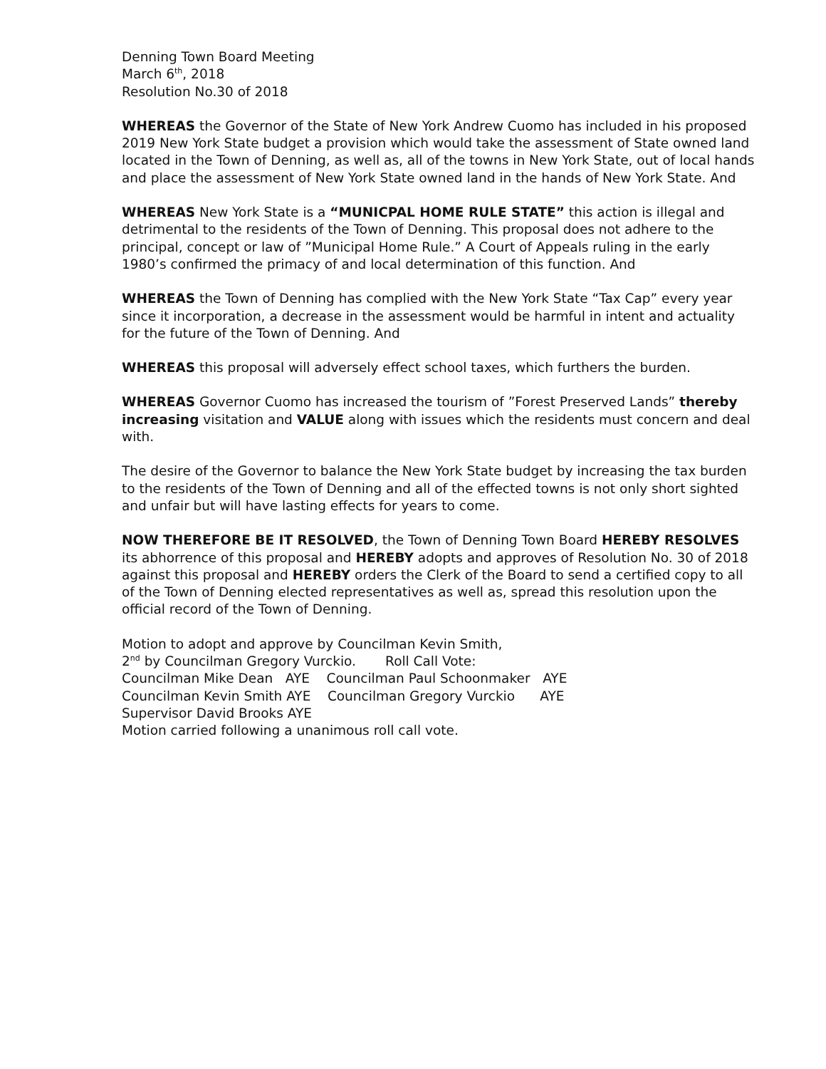Denning Town Board Meeting
March 6<sup>th</sup>, 2018
Resolution No.30 of 2018
WHEREAS the Governor of the State of New York Andrew Cuomo has included in his proposed 2019 New York State budget a provision which would take the assessment of State owned land located in the Town of Denning, as well as, all of the towns in New York State, out of local hands and place the assessment of New York State owned land in the hands of New York State. And
WHEREAS New York State is a “MUNICPAL HOME RULE STATE” this action is illegal and detrimental to the residents of the Town of Denning. This proposal does not adhere to the principal, concept or law of ”Municipal Home Rule.” A Court of Appeals ruling in the early 1980’s confirmed the primacy of and local determination of this function. And
WHEREAS the Town of Denning has complied with the New York State “Tax Cap” every year since it incorporation, a decrease in the assessment would be harmful in intent and actuality for the future of the Town of Denning. And
WHEREAS this proposal will adversely effect school taxes, which furthers the burden.
WHEREAS Governor Cuomo has increased the tourism of ”Forest Preserved Lands” thereby increasing visitation and VALUE along with issues which the residents must concern and deal with.
The desire of the Governor to balance the New York State budget by increasing the tax burden to the residents of the Town of Denning and all of the effected towns is not only short sighted and unfair but will have lasting effects for years to come.
NOW THEREFORE BE IT RESOLVED, the Town of Denning Town Board HEREBY RESOLVES its abhorrence of this proposal and HEREBY adopts and approves of Resolution No. 30 of 2018 against this proposal and HEREBY orders the Clerk of the Board to send a certified copy to all of the Town of Denning elected representatives as well as, spread this resolution upon the official record of the Town of Denning.
Motion to adopt and approve by Councilman Kevin Smith, 2<sup>nd</sup> by Councilman Gregory Vurckio. Roll Call Vote: Councilman Mike Dean AYE Councilman Paul Schoonmaker AYE Councilman Kevin Smith AYE Councilman Gregory Vurckio AYE Supervisor David Brooks AYE Motion carried following a unanimous roll call vote.